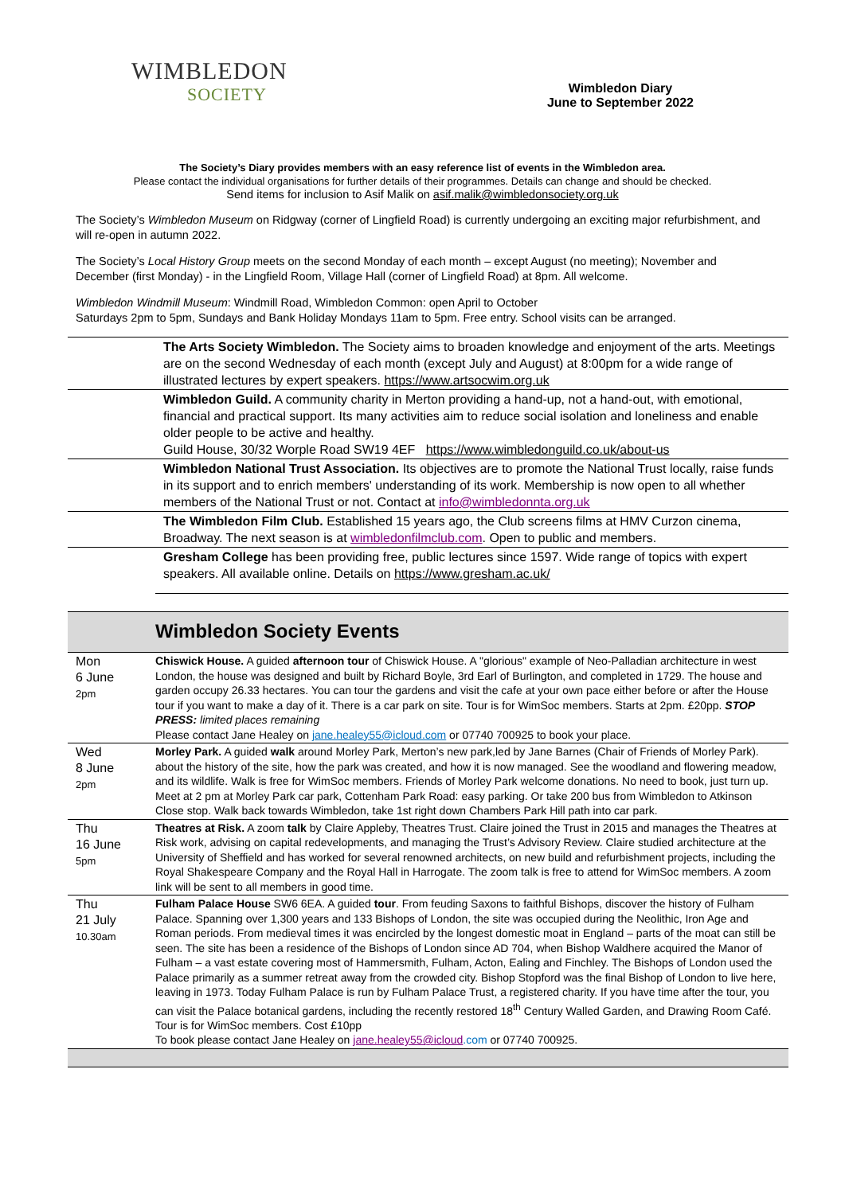WIMBLEDON
SOCIETY
Wimbledon Diary
June to September 2022
The Society’s Diary provides members with an easy reference list of events in the Wimbledon area.
Please contact the individual organisations for further details of their programmes. Details can change and should be checked.
Send items for inclusion to Asif Malik on asif.malik@wimbledonsociety.org.uk
The Society’s Wimbledon Museum on Ridgway (corner of Lingfield Road) is currently undergoing an exciting major refurbishment, and will re-open in autumn 2022.
The Society’s Local History Group meets on the second Monday of each month – except August (no meeting); November and December (first Monday) - in the Lingfield Room, Village Hall (corner of Lingfield Road) at 8pm. All welcome.
Wimbledon Windmill Museum: Windmill Road, Wimbledon Common: open April to October
Saturdays 2pm to 5pm, Sundays and Bank Holiday Mondays 11am to 5pm. Free entry. School visits can be arranged.
| | The Arts Society Wimbledon. The Society aims to broaden knowledge and enjoyment of the arts. Meetings are on the second Wednesday of each month (except July and August) at 8:00pm for a wide range of illustrated lectures by expert speakers. https://www.artsocwim.org.uk |
| | Wimbledon Guild. A community charity in Merton providing a hand-up, not a hand-out, with emotional, financial and practical support. Its many activities aim to reduce social isolation and loneliness and enable older people to be active and healthy. Guild House, 30/32 Worple Road SW19 4EF https://www.wimbledonguild.co.uk/about-us |
| | Wimbledon National Trust Association. Its objectives are to promote the National Trust locally, raise funds in its support and to enrich members' understanding of its work. Membership is now open to all whether members of the National Trust or not. Contact at info@wimbledonnta.org.uk |
| | The Wimbledon Film Club. Established 15 years ago, the Club screens films at HMV Curzon cinema, Broadway. The next season is at wimbledonfilmclub.com . Open to public and members. |
| | Gresham College has been providing free, public lectures since 1597. Wide range of topics with expert speakers. All available online. Details on https://www.gresham.ac.uk/ |
Wimbledon Society Events
| Mon 6 June 2pm | Chiswick House. A guided afternoon tour of Chiswick House. A "glorious" example of Neo-Palladian architecture in west London, the house was designed and built by Richard Boyle, 3rd Earl of Burlington, and completed in 1729. The house and garden occupy 26.33 hectares. You can tour the gardens and visit the cafe at your own pace either before or after the House tour if you want to make a day of it. There is a car park on site. Tour is for WimSoc members. Starts at 2pm. £20pp. STOP PRESS: limited places remaining Please contact Jane Healey on jane.healey55@icloud.com or 07740 700925 to book your place. |
| Wed 8 June 2pm | Morley Park. A guided walk around Morley Park, Merton’s new park,led by Jane Barnes (Chair of Friends of Morley Park). about the history of the site, how the park was created, and how it is now managed. See the woodland and flowering meadow, and its wildlife. Walk is free for WimSoc members. Friends of Morley Park welcome donations. No need to book, just turn up. Meet at 2 pm at Morley Park car park, Cottenham Park Road: easy parking. Or take 200 bus from Wimbledon to Atkinson Close stop. Walk back towards Wimbledon, take 1st right down Chambers Park Hill path into car park. |
| Thu 16 June 5pm | Theatres at Risk. A zoom talk by Claire Appleby, Theatres Trust. Claire joined the Trust in 2015 and manages the Theatres at Risk work, advising on capital redevelopments, and managing the Trust’s Advisory Review. Claire studied architecture at the University of Sheffield and has worked for several renowned architects, on new build and refurbishment projects, including the Royal Shakespeare Company and the Royal Hall in Harrogate. The zoom talk is free to attend for WimSoc members. A zoom link will be sent to all members in good time. |
| Thu 21 July 10.30am | Fulham Palace House SW6 6EA. A guided tour . From feuding Saxons to faithful Bishops, discover the history of Fulham Palace. Spanning over 1,300 years and 133 Bishops of London, the site was occupied during the Neolithic, Iron Age and Roman periods. From medieval times it was encircled by the longest domestic moat in England – parts of the moat can still be seen. The site has been a residence of the Bishops of London since AD 704, when Bishop Waldhere acquired the Manor of Fulham – a vast estate covering most of Hammersmith, Fulham, Acton, Ealing and Finchley. The Bishops of London used the Palace primarily as a summer retreat away from the crowded city. Bishop Stopford was the final Bishop of London to live here, leaving in 1973. Today Fulham Palace is run by Fulham Palace Trust, a registered charity. If you have time after the tour, you can visit the Palace botanical gardens, including the recently restored 18<sup>th</sup> Century Walled Garden, and Drawing Room Café. Tour is for WimSoc members. Cost £10pp To book please contact Jane Healey on jane.healey55@icloud .com or 07740 700925. |